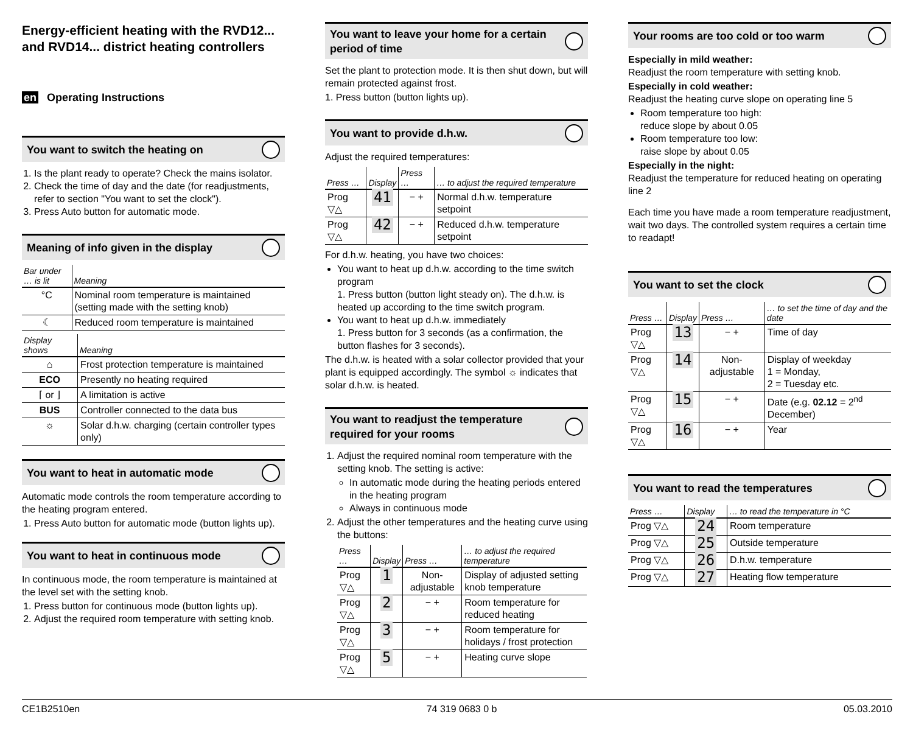Energy-efficient heating with the RVD12... and RVD14... district heating controllers
en Operating Instructions
You want to switch the heating on
1. Is the plant ready to operate? Check the mains isolator.
2. Check the time of day and the date (for readjustments, refer to section "You want to set the clock").
3. Press Auto button for automatic mode.
Meaning of info given in the display
| Bar under … is lit | Meaning |
| --- | --- |
| °C | Nominal room temperature is maintained (setting made with the setting knob) |
| ☾ | Reduced room temperature is maintained |
| Display shows | Meaning |
| --- | --- |
| ⌂ | Frost protection temperature is maintained |
| ECO | Presently no heating required |
| ⌈ or ⌋ | A limitation is active |
| BUS | Controller connected to the data bus |
| ☼ | Solar d.h.w. charging (certain controller types only) |
You want to heat in automatic mode
Automatic mode controls the room temperature according to the heating program entered.
1. Press Auto button for automatic mode (button lights up).
You want to heat in continuous mode
In continuous mode, the room temperature is maintained at the level set with the setting knob.
1. Press button for continuous mode (button lights up).
2. Adjust the required room temperature with setting knob.
You want to leave your home for a certain period of time
Set the plant to protection mode. It is then shut down, but will remain protected against frost.
1. Press button (button lights up).
You want to provide d.h.w.
Adjust the required temperatures:
| Press … | Display | Press … | … to adjust the required temperature |
| --- | --- | --- | --- |
| Prog ▽△ | 41 | − + | Normal d.h.w. temperature setpoint |
| Prog ▽△ | 42 | − + | Reduced d.h.w. temperature setpoint |
For d.h.w. heating, you have two choices:
You want to heat up d.h.w. according to the time switch program
1. Press button (button light steady on). The d.h.w. is heated up according to the time switch program.
You want to heat up d.h.w. immediately
1. Press button for 3 seconds (as a confirmation, the button flashes for 3 seconds).
The d.h.w. is heated with a solar collector provided that your plant is equipped accordingly. The symbol ☼ indicates that solar d.h.w. is heated.
You want to readjust the temperature required for your rooms
1. Adjust the required nominal room temperature with the setting knob. The setting is active:
In automatic mode during the heating periods entered in the heating program
Always in continuous mode
2. Adjust the other temperatures and the heating curve using the buttons:
| Press … | Display | Press … | … to adjust the required temperature |
| --- | --- | --- | --- |
| Prog ▽△ | 1 | Non-adjustable | Display of adjusted setting knob temperature |
| Prog ▽△ | 2 | − + | Room temperature for reduced heating |
| Prog ▽△ | 3 | − + | Room temperature for holidays / frost protection |
| Prog ▽△ | 5 | − + | Heating curve slope |
Your rooms are too cold or too warm
Especially in mild weather:
Readjust the room temperature with setting knob.
Especially in cold weather:
Readjust the heating curve slope on operating line 5
Room temperature too high:
reduce slope by about 0.05
Room temperature too low:
raise slope by about 0.05
Especially in the night:
Readjust the temperature for reduced heating on operating line 2
Each time you have made a room temperature readjustment, wait two days. The controlled system requires a certain time to readapt!
You want to set the clock
| Press … | Display | Press … | … to set the time of day and the date |
| --- | --- | --- | --- |
| Prog ▽△ | 13 | − + | Time of day |
| Prog ▽△ | 14 | Non-adjustable | Display of weekday 1 = Monday, 2 = Tuesday etc. |
| Prog ▽△ | 15 | − + | Date (e.g. 02.12 = 2<sup>nd</sup> December) |
| Prog ▽△ | 16 | − + | Year |
You want to read the temperatures
| Press … | Display | … to read the temperature in °C |
| --- | --- | --- |
| Prog ▽△ | 24 | Room temperature |
| Prog ▽△ | 25 | Outside temperature |
| Prog ▽△ | 26 | D.h.w. temperature |
| Prog ▽△ | 27 | Heating flow temperature |
CE1B2510en 74 319 0683 0 b 05.03.2010